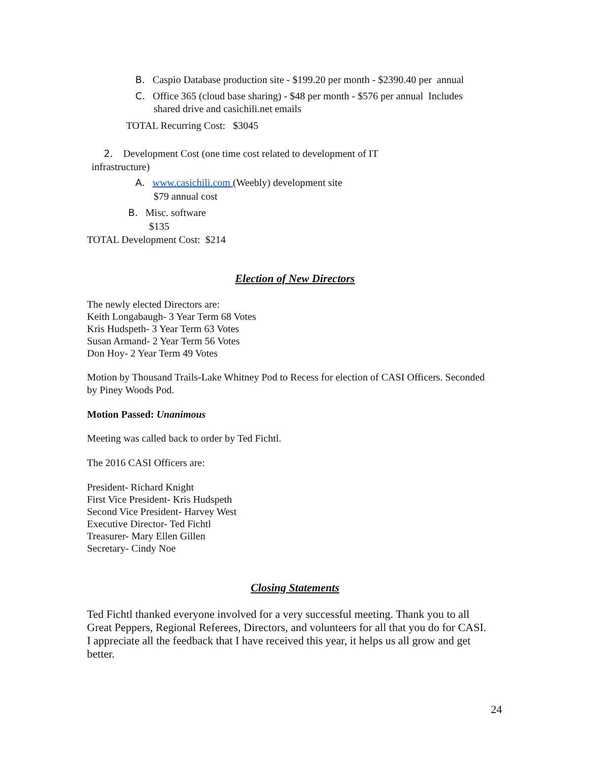B. Caspio Database production site - $199.20 per month - $2390.40 per annual
C. Office 365 (cloud base sharing) - $48 per month - $576 per annual Includes
shared drive and casichili.net emails
TOTAL Recurring Cost: $3045
2. Development Cost (one time cost related to development of IT
infrastructure)
A. www.casichili.com (Weebly) development site
$79 annual cost
B. Misc. software
$135
TOTAL Development Cost: $214
Election of New Directors
The newly elected Directors are:
Keith Longabaugh- 3 Year Term 68 Votes
Kris Hudspeth- 3 Year Term 63 Votes
Susan Armand- 2 Year Term 56 Votes
Don Hoy- 2 Year Term 49 Votes
Motion by Thousand Trails-Lake Whitney Pod to Recess for election of CASI Officers. Seconded
by Piney Woods Pod.
Motion Passed: Unanimous
Meeting was called back to order by Ted Fichtl.
The 2016 CASI Officers are:
President- Richard Knight
First Vice President- Kris Hudspeth
Second Vice President- Harvey West
Executive Director- Ted Fichtl
Treasurer- Mary Ellen Gillen
Secretary- Cindy Noe
Closing Statements
Ted Fichtl thanked everyone involved for a very successful meeting. Thank you to all
Great Peppers, Regional Referees, Directors, and volunteers for all that you do for CASI.
I appreciate all the feedback that I have received this year, it helps us all grow and get
better.
24